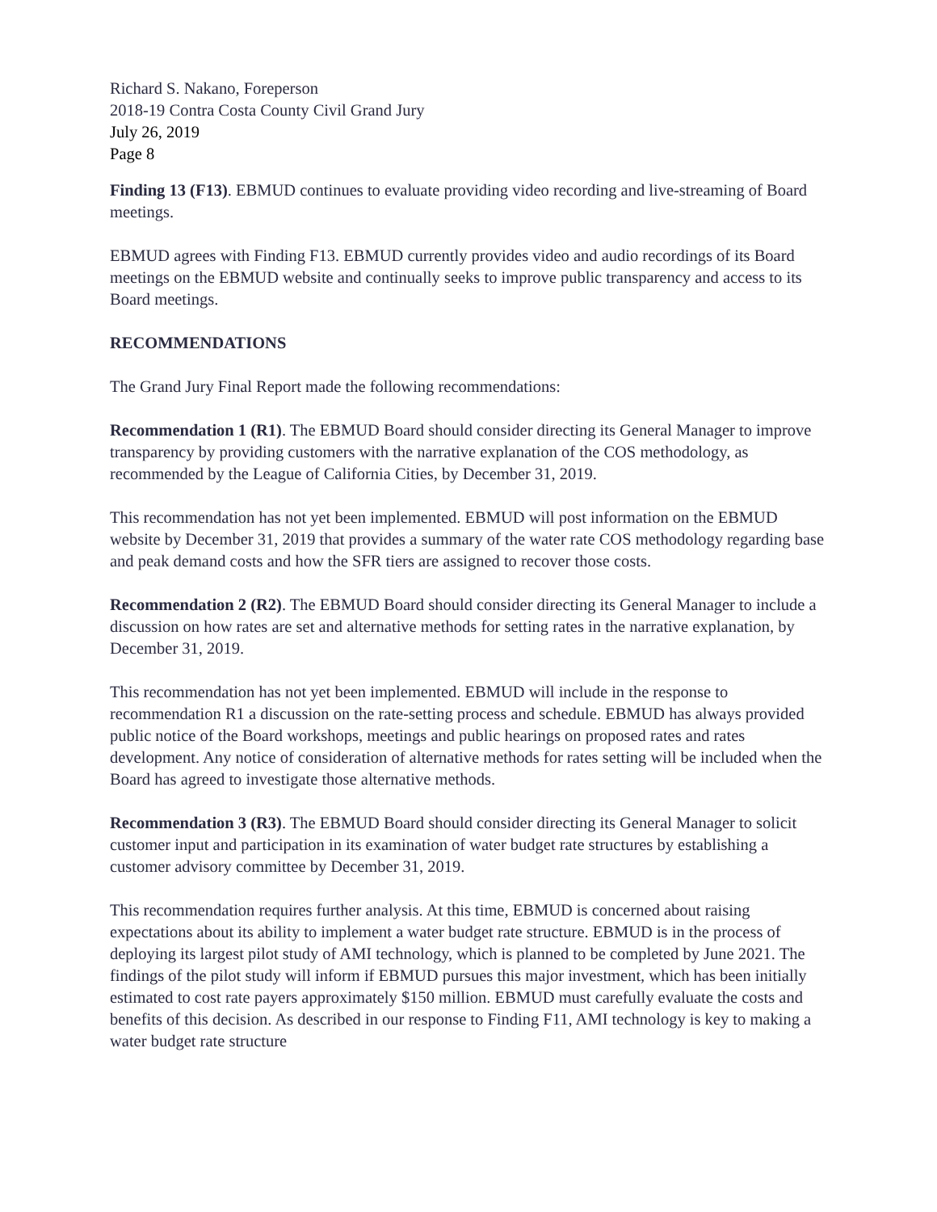Richard S. Nakano, Foreperson
2018-19 Contra Costa County Civil Grand Jury
July 26, 2019
Page 8
Finding 13 (F13). EBMUD continues to evaluate providing video recording and live-streaming of Board meetings.
EBMUD agrees with Finding F13. EBMUD currently provides video and audio recordings of its Board meetings on the EBMUD website and continually seeks to improve public transparency and access to its Board meetings.
RECOMMENDATIONS
The Grand Jury Final Report made the following recommendations:
Recommendation 1 (R1). The EBMUD Board should consider directing its General Manager to improve transparency by providing customers with the narrative explanation of the COS methodology, as recommended by the League of California Cities, by December 31, 2019.
This recommendation has not yet been implemented. EBMUD will post information on the EBMUD website by December 31, 2019 that provides a summary of the water rate COS methodology regarding base and peak demand costs and how the SFR tiers are assigned to recover those costs.
Recommendation 2 (R2). The EBMUD Board should consider directing its General Manager to include a discussion on how rates are set and alternative methods for setting rates in the narrative explanation, by December 31, 2019.
This recommendation has not yet been implemented. EBMUD will include in the response to recommendation R1 a discussion on the rate-setting process and schedule. EBMUD has always provided public notice of the Board workshops, meetings and public hearings on proposed rates and rates development. Any notice of consideration of alternative methods for rates setting will be included when the Board has agreed to investigate those alternative methods.
Recommendation 3 (R3). The EBMUD Board should consider directing its General Manager to solicit customer input and participation in its examination of water budget rate structures by establishing a customer advisory committee by December 31, 2019.
This recommendation requires further analysis. At this time, EBMUD is concerned about raising expectations about its ability to implement a water budget rate structure. EBMUD is in the process of deploying its largest pilot study of AMI technology, which is planned to be completed by June 2021. The findings of the pilot study will inform if EBMUD pursues this major investment, which has been initially estimated to cost rate payers approximately $150 million. EBMUD must carefully evaluate the costs and benefits of this decision. As described in our response to Finding F11, AMI technology is key to making a water budget rate structure